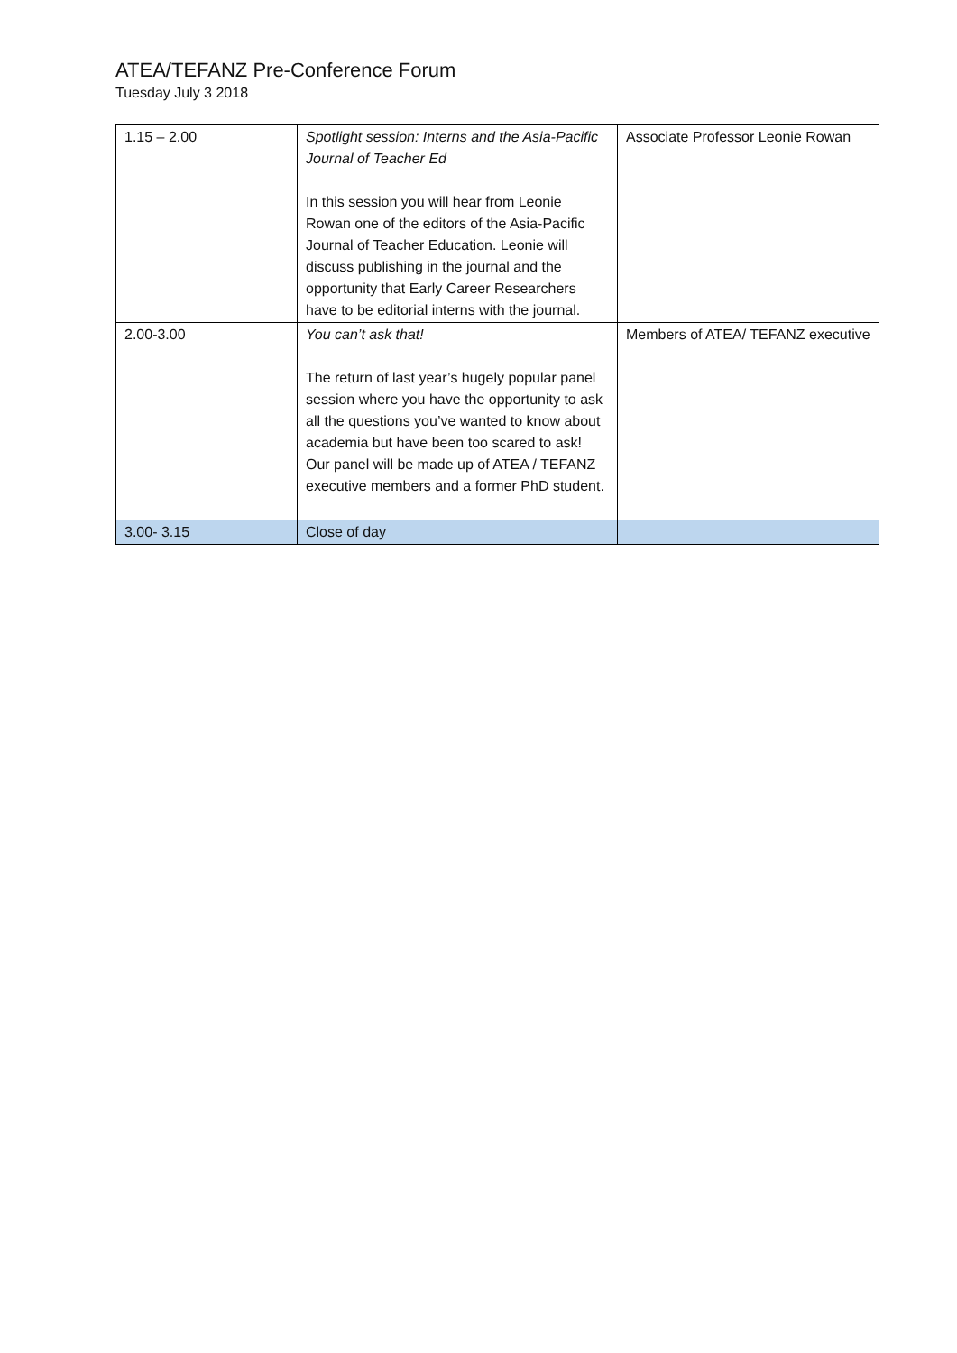ATEA/TEFANZ Pre-Conference Forum
Tuesday July 3 2018
| 1.15 – 2.00 | Spotlight session: Interns and the Asia-Pacific Journal of Teacher Ed In this session you will hear from Leonie Rowan one of the editors of the Asia-Pacific Journal of Teacher Education. Leonie will discuss publishing in the journal and the opportunity that Early Career Researchers have to be editorial interns with the journal. | Associate Professor Leonie Rowan |
| 2.00-3.00 | You can’t ask that! The return of last year’s hugely popular panel session where you have the opportunity to ask all the questions you’ve wanted to know about academia but have been too scared to ask! Our panel will be made up of ATEA / TEFANZ executive members and a former PhD student. | Members of ATEA/ TEFANZ executive |
| 3.00- 3.15 | Close of day | |